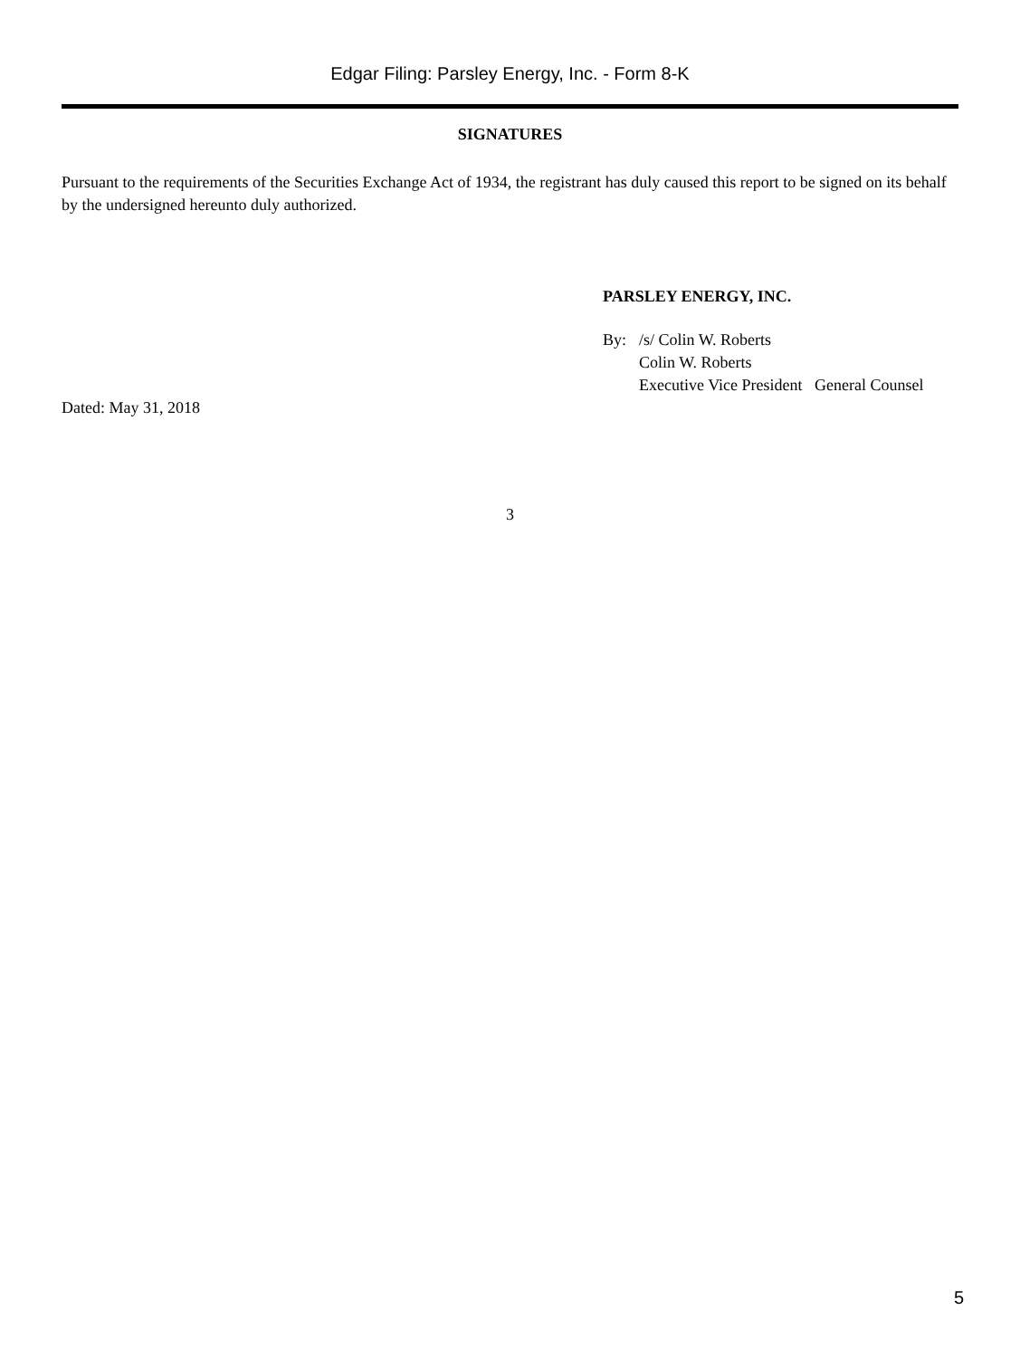Edgar Filing: Parsley Energy, Inc. - Form 8-K
SIGNATURES
Pursuant to the requirements of the Securities Exchange Act of 1934, the registrant has duly caused this report to be signed on its behalf by the undersigned hereunto duly authorized.
PARSLEY ENERGY, INC.
By: /s/ Colin W. Roberts
Colin W. Roberts
Executive Vice President General Counsel
Dated: May 31, 2018
3
5